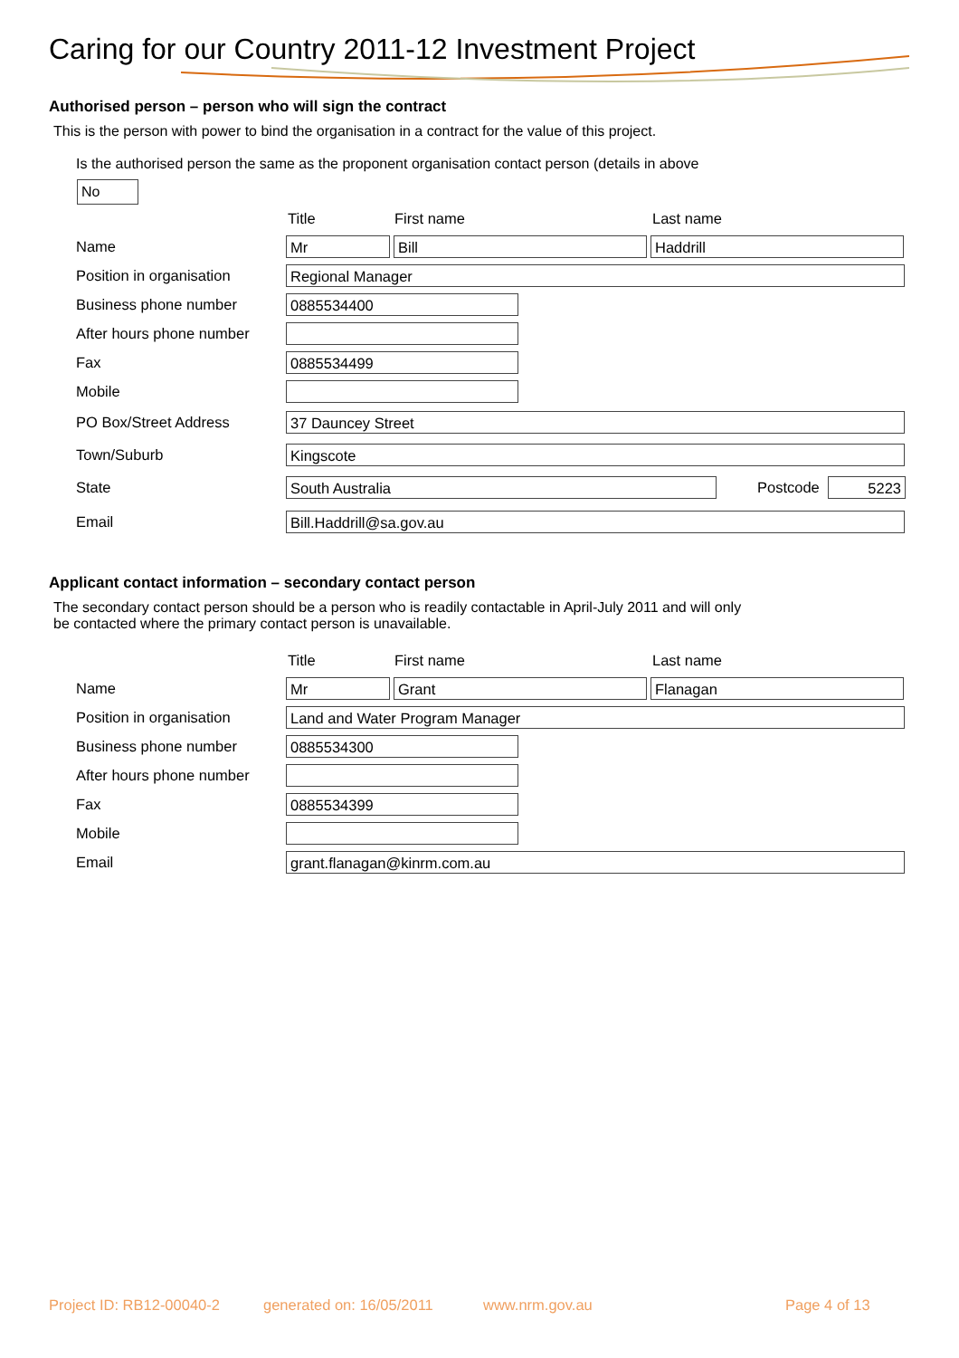Caring for our Country 2011-12 Investment Project
Authorised person – person who will sign the contract
This is the person with power to bind the organisation in a contract for the value of this project.
Is the authorised person the same as the proponent organisation contact person (details in above
No
Title First name Last name
Name
Mr Bill Haddrill
Position in organisation
Regional Manager
Business phone number
0885534400
After hours phone number
Fax
0885534499
Mobile
PO Box/Street Address
37 Dauncey Street
Town/Suburb
Kingscote
State
South Australia
Postcode
5223
Email
Bill.Haddrill@sa.gov.au
Applicant contact information – secondary contact person
The secondary contact person should be a person who is readily contactable in April-July 2011 and will only
be contacted where the primary contact person is unavailable.
Title First name Last name
Name
Mr Grant Flanagan
Position in organisation
Land and Water Program Manager
Business phone number
0885534300
After hours phone number
Fax
0885534399
Mobile
Email
grant.flanagan@kinrm.com.au
Project ID: RB12-00040-2 generated on: 16/05/2011 www.nrm.gov.au Page 4 of 13